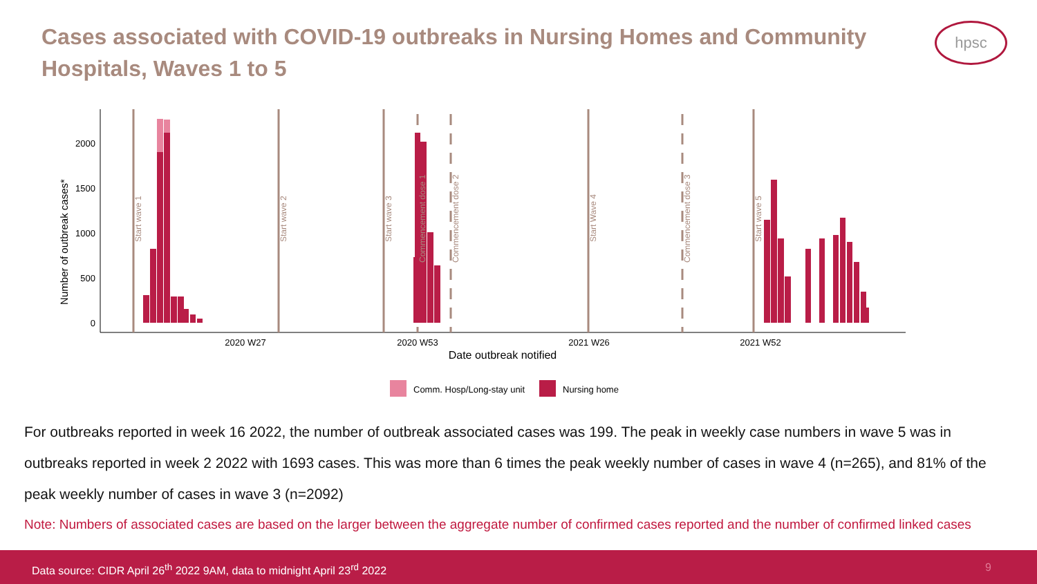Cases associated with COVID-19 outbreaks in Nursing Homes and Community Hospitals, Waves 1 to 5
hpsc
0
500
1000
1500
2000
Number of outbreak cases*
2020 W27
2020 W53
2021 W26
2021 W52
Date outbreak notified
Start wave 1
Start wave 2
Start wave 3
Start Wave 4
Start wave 5
Commencement dose 1
Commencement dose 2
Commencement dose 3
Comm. Hosp/Long-stay unit
Nursing home
For outbreaks reported in week 16 2022, the number of outbreak associated cases was 199. The peak in weekly case numbers in wave 5 was in outbreaks reported in week 2 2022 with 1693 cases. This was more than 6 times the peak weekly number of cases in wave 4 (n=265), and 81% of the peak weekly number of cases in wave 3 (n=2092)
Note: Numbers of associated cases are based on the larger between the aggregate number of confirmed cases reported and the number of confirmed linked cases
Data source: CIDR April 26<sup>th</sup> 2022 9AM, data to midnight April 23<sup>rd</sup> 2022 9